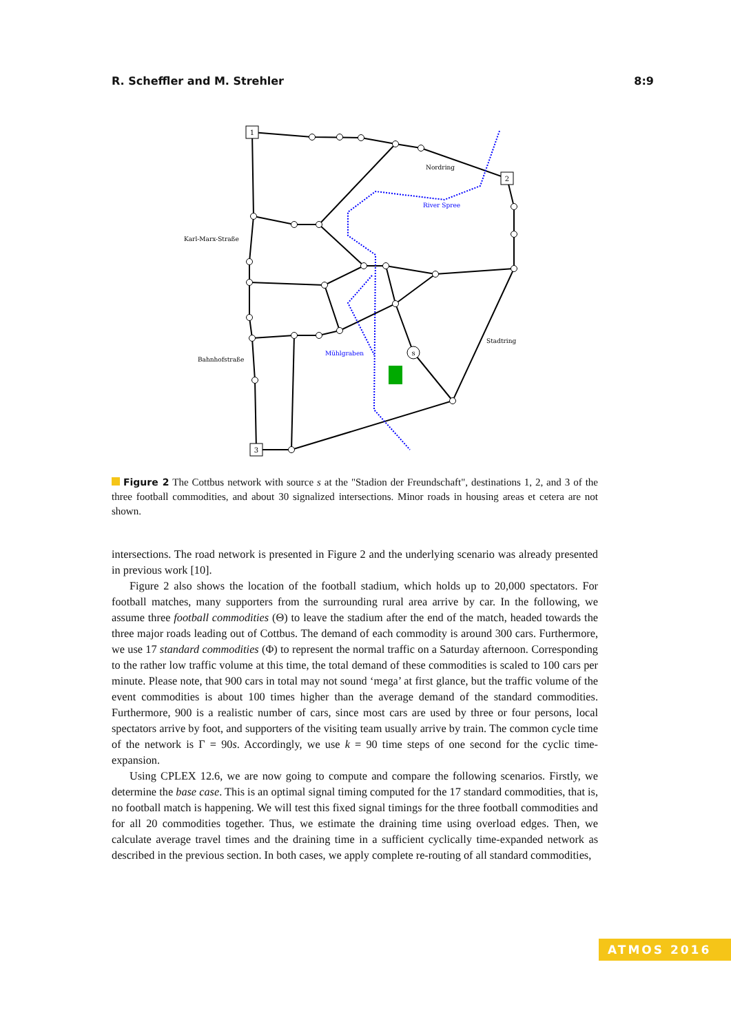R. Scheffler and M. Strehler 8:9
1
2
3
s
Nordring
River Spree
Karl-Marx-Straße
Stadtring
Bahnhofstraße
Mühlgraben
Figure 2 The Cottbus network with source s at the "Stadion der Freundschaft", destinations 1, 2, and 3 of the three football commodities, and about 30 signalized intersections. Minor roads in housing areas et cetera are not shown.
intersections. The road network is presented in Figure 2 and the underlying scenario was already presented in previous work [10].
Figure 2 also shows the location of the football stadium, which holds up to 20,000 spectators. For football matches, many supporters from the surrounding rural area arrive by car. In the following, we assume three football commodities (Θ) to leave the stadium after the end of the match, headed towards the three major roads leading out of Cottbus. The demand of each commodity is around 300 cars. Furthermore, we use 17 standard commodities (Φ) to represent the normal traffic on a Saturday afternoon. Corresponding to the rather low traffic volume at this time, the total demand of these commodities is scaled to 100 cars per minute. Please note, that 900 cars in total may not sound ‘mega’ at first glance, but the traffic volume of the event commodities is about 100 times higher than the average demand of the standard commodities. Furthermore, 900 is a realistic number of cars, since most cars are used by three or four persons, local spectators arrive by foot, and supporters of the visiting team usually arrive by train. The common cycle time of the network is Γ = 90s. Accordingly, we use k = 90 time steps of one second for the cyclic time-expansion.
Using CPLEX 12.6, we are now going to compute and compare the following scenarios. Firstly, we determine the base case. This is an optimal signal timing computed for the 17 standard commodities, that is, no football match is happening. We will test this fixed signal timings for the three football commodities and for all 20 commodities together. Thus, we estimate the draining time using overload edges. Then, we calculate average travel times and the draining time in a sufficient cyclically time-expanded network as described in the previous section. In both cases, we apply complete re-routing of all standard commodities,
ATMOS 2016